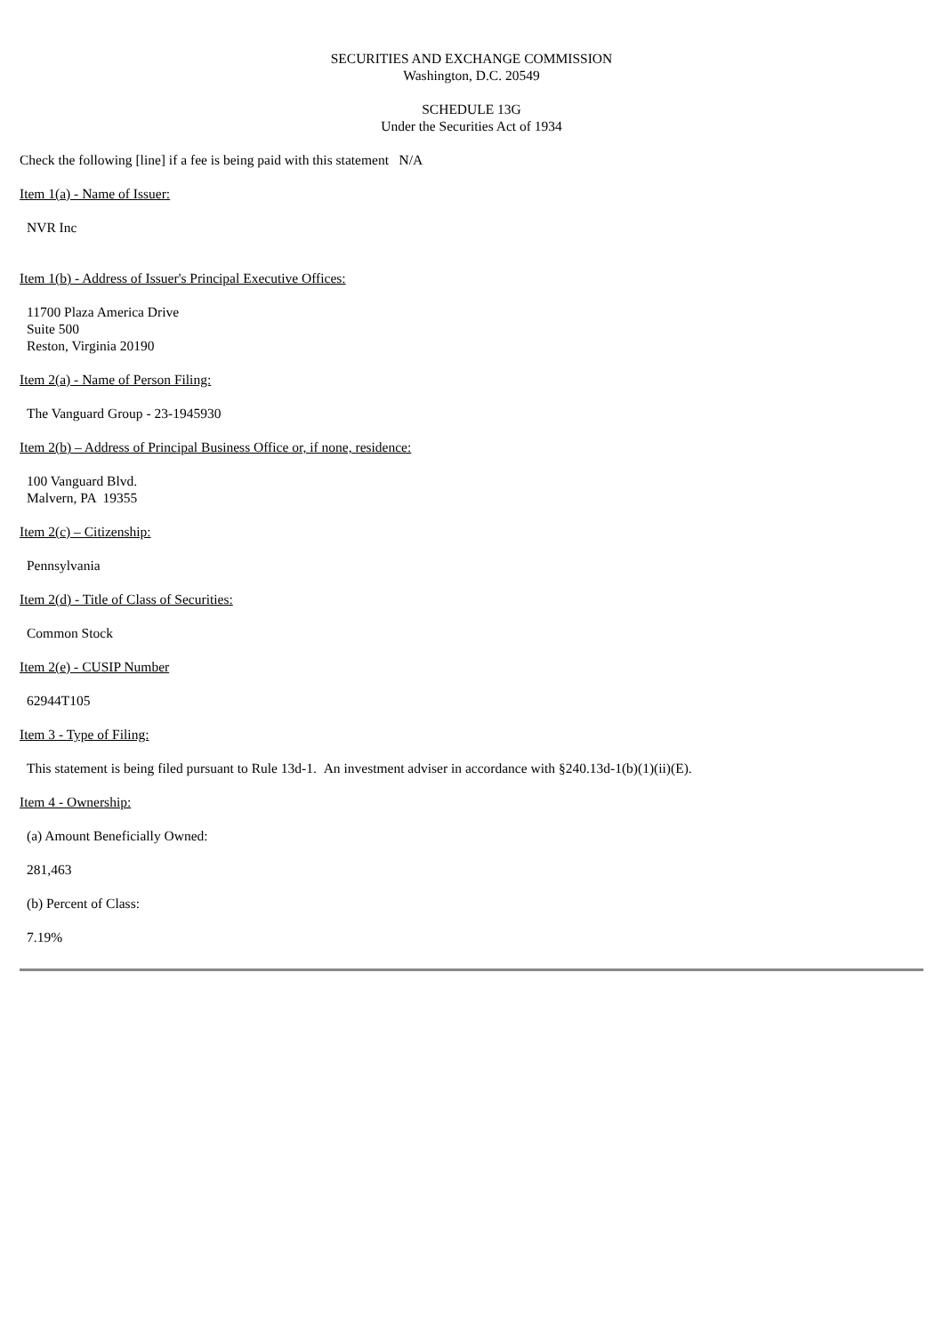SECURITIES AND EXCHANGE COMMISSION
Washington, D.C. 20549
SCHEDULE 13G
Under the Securities Act of 1934
Check the following [line] if a fee is being paid with this statement N/A
Item 1(a) - Name of Issuer:
NVR Inc
Item 1(b) - Address of Issuer's Principal Executive Offices:
11700 Plaza America Drive
Suite 500
Reston, Virginia 20190
Item 2(a) - Name of Person Filing:
The Vanguard Group - 23-1945930
Item 2(b) – Address of Principal Business Office or, if none, residence:
100 Vanguard Blvd.
Malvern, PA 19355
Item 2(c) – Citizenship:
Pennsylvania
Item 2(d) - Title of Class of Securities:
Common Stock
Item 2(e) - CUSIP Number
62944T105
Item 3 - Type of Filing:
This statement is being filed pursuant to Rule 13d-1. An investment adviser in accordance with §240.13d-1(b)(1)(ii)(E).
Item 4 - Ownership:
(a) Amount Beneficially Owned:
281,463
(b) Percent of Class:
7.19%